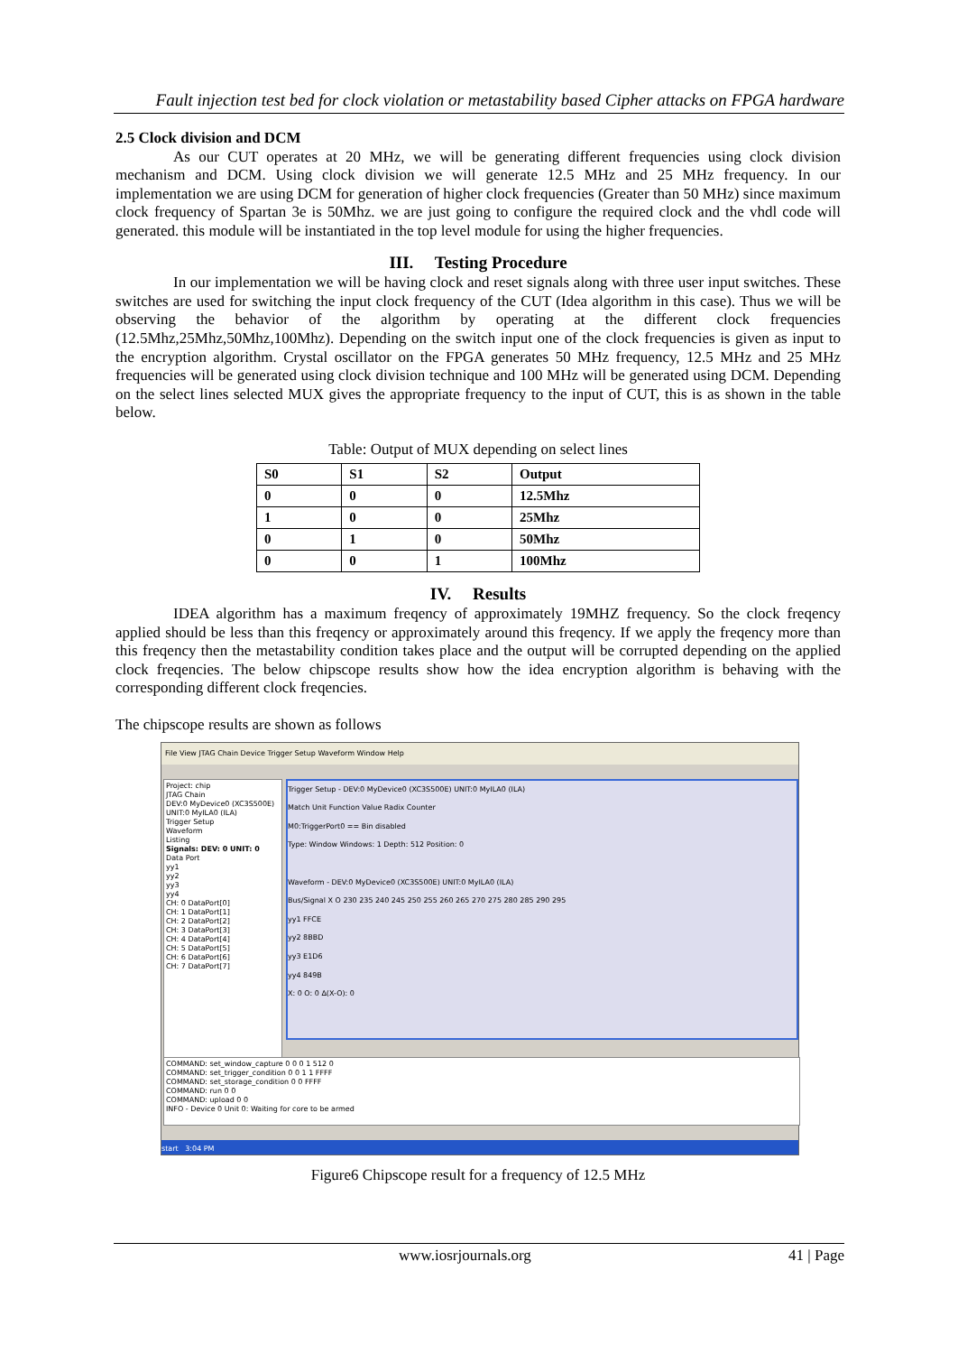Fault injection test bed for clock violation or metastability based Cipher attacks on FPGA hardware
2.5 Clock division and DCM
As our CUT operates at 20 MHz, we will be generating different frequencies using clock division mechanism and DCM. Using clock division we will generate 12.5 MHz and 25 MHz frequency. In our implementation we are using DCM for generation of higher clock frequencies (Greater than 50 MHz) since maximum clock frequency of Spartan 3e is 50Mhz. we are just going to configure the required clock and the vhdl code will generated. this module will be instantiated in the top level module for using the higher frequencies.
III. Testing Procedure
In our implementation we will be having clock and reset signals along with three user input switches. These switches are used for switching the input clock frequency of the CUT (Idea algorithm in this case). Thus we will be observing the behavior of the algorithm by operating at the different clock frequencies (12.5Mhz,25Mhz,50Mhz,100Mhz). Depending on the switch input one of the clock frequencies is given as input to the encryption algorithm. Crystal oscillator on the FPGA generates 50 MHz frequency, 12.5 MHz and 25 MHz frequencies will be generated using clock division technique and 100 MHz will be generated using DCM. Depending on the select lines selected MUX gives the appropriate frequency to the input of CUT, this is as shown in the table below.
Table: Output of MUX depending on select lines
| S0 | S1 | S2 | Output |
| --- | --- | --- | --- |
| 0 | 0 | 0 | 12.5Mhz |
| 1 | 0 | 0 | 25Mhz |
| 0 | 1 | 0 | 50Mhz |
| 0 | 0 | 1 | 100Mhz |
IV. Results
IDEA algorithm has a maximum freqency of approximately 19MHZ frequency. So the clock freqency applied should be less than this freqency or approximately around this freqency. If we apply the freqency more than this freqency then the metastability condition takes place and the output will be corrupted depending on the applied clock freqencies. The below chipscope results show how the idea encryption algorithm is behaving with the corresponding different clock freqencies.
The chipscope results are shown as follows
File View JTAG Chain Device Trigger Setup Waveform Window Help
Project: chip
JTAG Chain
DEV:0 MyDevice0 (XC3S500E)
UNIT:0 MyILA0 (ILA)
Trigger Setup
Waveform
Listing
Signals: DEV: 0 UNIT: 0
Data Port
yy1
yy2
yy3
yy4
CH: 0 DataPort[0]
CH: 1 DataPort[1]
CH: 2 DataPort[2]
CH: 3 DataPort[3]
CH: 4 DataPort[4]
CH: 5 DataPort[5]
CH: 6 DataPort[6]
CH: 7 DataPort[7]
Trigger Setup - DEV:0 MyDevice0 (XC3S500E) UNIT:0 MyILA0 (ILA)
Match Unit Function Value Radix Counter
M0:TriggerPort0 == Bin disabled
Type: Window Windows: 1 Depth: 512 Position: 0
Waveform - DEV:0 MyDevice0 (XC3S500E) UNIT:0 MyILA0 (ILA)
Bus/Signal X O 230 235 240 245 250 255 260 265 270 275 280 285 290 295
yy1 FFCE
yy2 8BBD
yy3 E1D6
yy4 849B
X: 0 O: 0 Δ(X-O): 0
COMMAND: set_window_capture 0 0 0 1 512 0
COMMAND: set_trigger_condition 0 0 1 1 FFFF
COMMAND: set_storage_condition 0 0 FFFF
COMMAND: run 0 0
COMMAND: upload 0 0
INFO - Device 0 Unit 0: Waiting for core to be armed
start 3:04 PM
Figure6 Chipscope result for a frequency of 12.5 MHz
www.iosrjournals.org 41 | Page